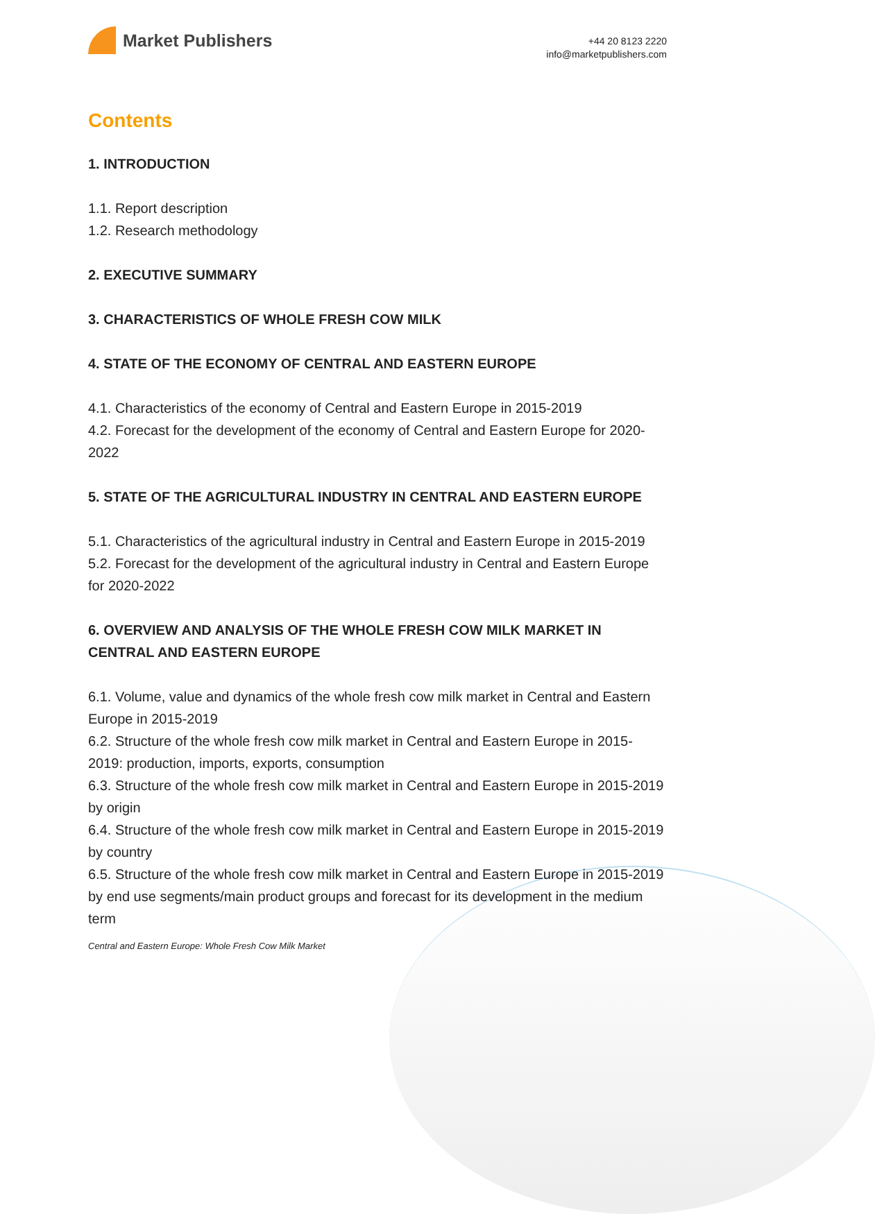Market Publishers
+44 20 8123 2220
info@marketpublishers.com
Contents
1. INTRODUCTION
1.1. Report description
1.2. Research methodology
2. EXECUTIVE SUMMARY
3. CHARACTERISTICS OF WHOLE FRESH COW MILK
4. STATE OF THE ECONOMY OF CENTRAL AND EASTERN EUROPE
4.1. Characteristics of the economy of Central and Eastern Europe in 2015-2019
4.2. Forecast for the development of the economy of Central and Eastern Europe for 2020-2022
5. STATE OF THE AGRICULTURAL INDUSTRY IN CENTRAL AND EASTERN EUROPE
5.1. Characteristics of the agricultural industry in Central and Eastern Europe in 2015-2019
5.2. Forecast for the development of the agricultural industry in Central and Eastern Europe for 2020-2022
6. OVERVIEW AND ANALYSIS OF THE WHOLE FRESH COW MILK MARKET IN CENTRAL AND EASTERN EUROPE
6.1. Volume, value and dynamics of the whole fresh cow milk market in Central and Eastern Europe in 2015-2019
6.2. Structure of the whole fresh cow milk market in Central and Eastern Europe in 2015-2019: production, imports, exports, consumption
6.3. Structure of the whole fresh cow milk market in Central and Eastern Europe in 2015-2019 by origin
6.4. Structure of the whole fresh cow milk market in Central and Eastern Europe in 2015-2019 by country
6.5. Structure of the whole fresh cow milk market in Central and Eastern Europe in 2015-2019 by end use segments/main product groups and forecast for its development in the medium term
Central and Eastern Europe: Whole Fresh Cow Milk Market